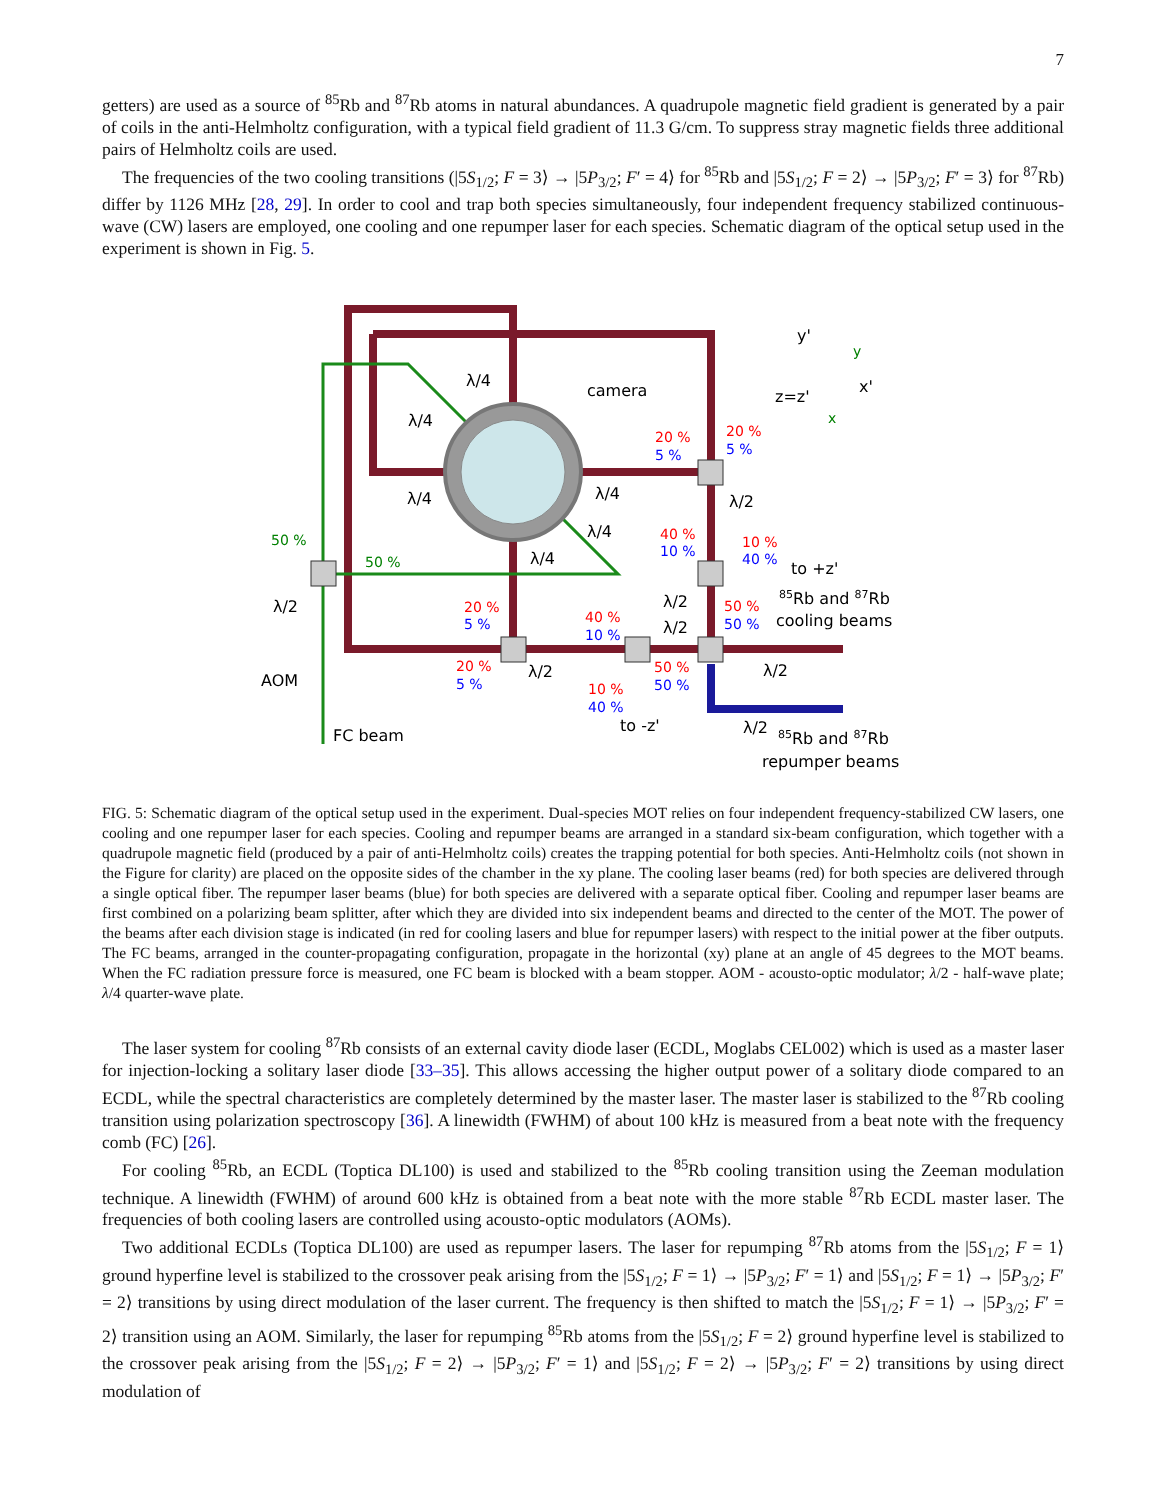7
getters) are used as a source of <sup>85</sup>Rb and <sup>87</sup>Rb atoms in natural abundances. A quadrupole magnetic field gradient is generated by a pair of coils in the anti-Helmholtz configuration, with a typical field gradient of 11.3 G/cm. To suppress stray magnetic fields three additional pairs of Helmholtz coils are used.
The frequencies of the two cooling transitions (|5S<sub>1/2</sub>; F = 3⟩ → |5P<sub>3/2</sub>; F′ = 4⟩ for <sup>85</sup>Rb and |5S<sub>1/2</sub>; F = 2⟩ → |5P<sub>3/2</sub>; F′ = 3⟩ for <sup>87</sup>Rb) differ by 1126 MHz [28, 29]. In order to cool and trap both species simultaneously, four independent frequency stabilized continuous-wave (CW) lasers are employed, one cooling and one repumper laser for each species. Schematic diagram of the optical setup used in the experiment is shown in Fig. 5.
camera
λ/4
λ/4
λ/4
λ/4
λ/4
λ/4
λ/2
λ/2
λ/2
λ/2
λ/2
λ/2
λ/2
AOM
FC beam
to +z'
to -z'
85Rb and 87Rb
cooling beams
85Rb and 87Rb
repumper beams
y'
x'
z=z'
50 %
50 %
y
x
20 %
5 %
20 %
5 %
40 %
10 %
10 %
40 %
20 %
5 %
40 %
10 %
50 %
50 %
20 %
5 %
50 %
50 %
10 %
40 %
FIG. 5: Schematic diagram of the optical setup used in the experiment. Dual-species MOT relies on four independent frequency-stabilized CW lasers, one cooling and one repumper laser for each species. Cooling and repumper beams are arranged in a standard six-beam configuration, which together with a quadrupole magnetic field (produced by a pair of anti-Helmholtz coils) creates the trapping potential for both species. Anti-Helmholtz coils (not shown in the Figure for clarity) are placed on the opposite sides of the chamber in the xy plane. The cooling laser beams (red) for both species are delivered through a single optical fiber. The repumper laser beams (blue) for both species are delivered with a separate optical fiber. Cooling and repumper laser beams are first combined on a polarizing beam splitter, after which they are divided into six independent beams and directed to the center of the MOT. The power of the beams after each division stage is indicated (in red for cooling lasers and blue for repumper lasers) with respect to the initial power at the fiber outputs. The FC beams, arranged in the counter-propagating configuration, propagate in the horizontal (xy) plane at an angle of 45 degrees to the MOT beams. When the FC radiation pressure force is measured, one FC beam is blocked with a beam stopper. AOM - acousto-optic modulator; λ/2 - half-wave plate; λ/4 quarter-wave plate.
The laser system for cooling <sup>87</sup>Rb consists of an external cavity diode laser (ECDL, Moglabs CEL002) which is used as a master laser for injection-locking a solitary laser diode [33–35]. This allows accessing the higher output power of a solitary diode compared to an ECDL, while the spectral characteristics are completely determined by the master laser. The master laser is stabilized to the <sup>87</sup>Rb cooling transition using polarization spectroscopy [36]. A linewidth (FWHM) of about 100 kHz is measured from a beat note with the frequency comb (FC) [26].
For cooling <sup>85</sup>Rb, an ECDL (Toptica DL100) is used and stabilized to the <sup>85</sup>Rb cooling transition using the Zeeman modulation technique. A linewidth (FWHM) of around 600 kHz is obtained from a beat note with the more stable <sup>87</sup>Rb ECDL master laser. The frequencies of both cooling lasers are controlled using acousto-optic modulators (AOMs).
Two additional ECDLs (Toptica DL100) are used as repumper lasers. The laser for repumping <sup>87</sup>Rb atoms from the |5S<sub>1/2</sub>; F = 1⟩ ground hyperfine level is stabilized to the crossover peak arising from the |5S<sub>1/2</sub>; F = 1⟩ → |5P<sub>3/2</sub>; F′ = 1⟩ and |5S<sub>1/2</sub>; F = 1⟩ → |5P<sub>3/2</sub>; F′ = 2⟩ transitions by using direct modulation of the laser current. The frequency is then shifted to match the |5S<sub>1/2</sub>; F = 1⟩ → |5P<sub>3/2</sub>; F′ = 2⟩ transition using an AOM. Similarly, the laser for repumping <sup>85</sup>Rb atoms from the |5S<sub>1/2</sub>; F = 2⟩ ground hyperfine level is stabilized to the crossover peak arising from the |5S<sub>1/2</sub>; F = 2⟩ → |5P<sub>3/2</sub>; F′ = 1⟩ and |5S<sub>1/2</sub>; F = 2⟩ → |5P<sub>3/2</sub>; F′ = 2⟩ transitions by using direct modulation of